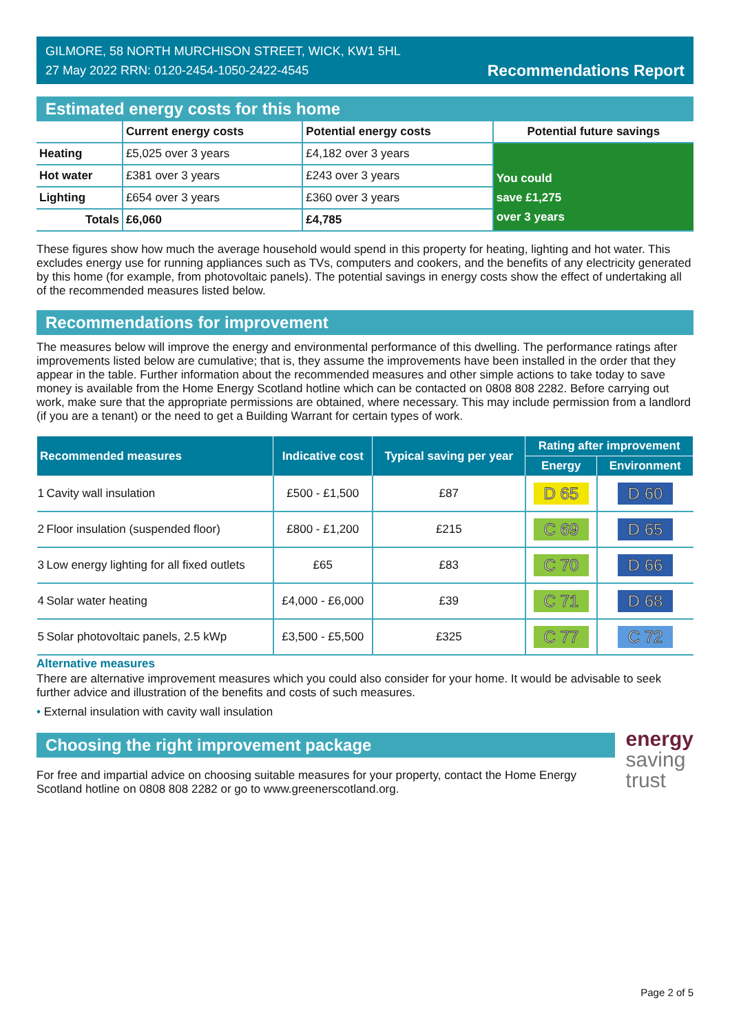GILMORE, 58 NORTH MURCHISON STREET, WICK, KW1 5HL
27 May 2022 RRN: 0120-2454-1050-2422-4545
Recommendations Report
Estimated energy costs for this home
| | Current energy costs | Potential energy costs | Potential future savings |
| --- | --- | --- | --- |
| Heating | £5,025 over 3 years | £4,182 over 3 years | You could save £1,275 over 3 years |
| Hot water | £381 over 3 years | £243 over 3 years | |
| Lighting | £654 over 3 years | £360 over 3 years | |
| Totals | £6,060 | £4,785 | |
These figures show how much the average household would spend in this property for heating, lighting and hot water. This excludes energy use for running appliances such as TVs, computers and cookers, and the benefits of any electricity generated by this home (for example, from photovoltaic panels). The potential savings in energy costs show the effect of undertaking all of the recommended measures listed below.
Recommendations for improvement
The measures below will improve the energy and environmental performance of this dwelling. The performance ratings after improvements listed below are cumulative; that is, they assume the improvements have been installed in the order that they appear in the table. Further information about the recommended measures and other simple actions to take today to save money is available from the Home Energy Scotland hotline which can be contacted on 0808 808 2282. Before carrying out work, make sure that the appropriate permissions are obtained, where necessary. This may include permission from a landlord (if you are a tenant) or the need to get a Building Warrant for certain types of work.
| Recommended measures | | Indicative cost | Typical saving per year | Rating after improvement | |
| --- | --- | --- | --- | --- | --- |
| | | | | Energy | Environment |
| 1 | Cavity wall insulation | £500 - £1,500 | £87 | D 65 | D 60 |
| 2 | Floor insulation (suspended floor) | £800 - £1,200 | £215 | C 69 | D 65 |
| 3 | Low energy lighting for all fixed outlets | £65 | £83 | C 70 | D 66 |
| 4 | Solar water heating | £4,000 - £6,000 | £39 | C 71 | D 68 |
| 5 | Solar photovoltaic panels, 2.5 kWp | £3,500 - £5,500 | £325 | C 77 | C 72 |
Alternative measures
There are alternative improvement measures which you could also consider for your home. It would be advisable to seek further advice and illustration of the benefits and costs of such measures.
• External insulation with cavity wall insulation
Choosing the right improvement package
For free and impartial advice on choosing suitable measures for your property, contact the Home Energy Scotland hotline on 0808 808 2282 or go to www.greenerscotland.org.
energy
saving
trust
Page 2 of 5